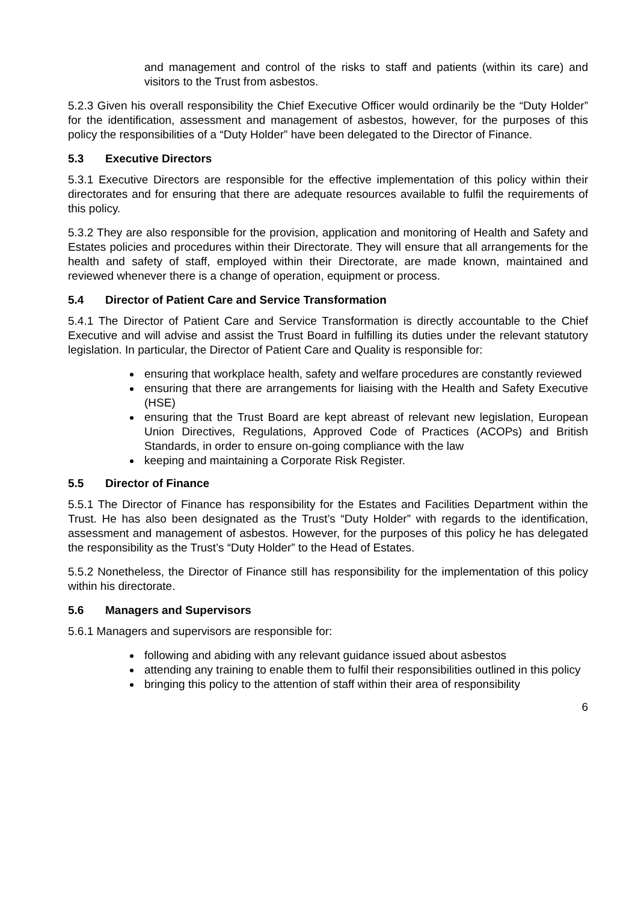and management and control of the risks to staff and patients (within its care) and visitors to the Trust from asbestos.
5.2.3 Given his overall responsibility the Chief Executive Officer would ordinarily be the “Duty Holder” for the identification, assessment and management of asbestos, however, for the purposes of this policy the responsibilities of a “Duty Holder” have been delegated to the Director of Finance.
5.3 Executive Directors
5.3.1 Executive Directors are responsible for the effective implementation of this policy within their directorates and for ensuring that there are adequate resources available to fulfil the requirements of this policy.
5.3.2 They are also responsible for the provision, application and monitoring of Health and Safety and Estates policies and procedures within their Directorate. They will ensure that all arrangements for the health and safety of staff, employed within their Directorate, are made known, maintained and reviewed whenever there is a change of operation, equipment or process.
5.4 Director of Patient Care and Service Transformation
5.4.1 The Director of Patient Care and Service Transformation is directly accountable to the Chief Executive and will advise and assist the Trust Board in fulfilling its duties under the relevant statutory legislation. In particular, the Director of Patient Care and Quality is responsible for:
ensuring that workplace health, safety and welfare procedures are constantly reviewed
ensuring that there are arrangements for liaising with the Health and Safety Executive (HSE)
ensuring that the Trust Board are kept abreast of relevant new legislation, European Union Directives, Regulations, Approved Code of Practices (ACOPs) and British Standards, in order to ensure on-going compliance with the law
keeping and maintaining a Corporate Risk Register.
5.5 Director of Finance
5.5.1 The Director of Finance has responsibility for the Estates and Facilities Department within the Trust. He has also been designated as the Trust’s “Duty Holder” with regards to the identification, assessment and management of asbestos. However, for the purposes of this policy he has delegated the responsibility as the Trust’s “Duty Holder” to the Head of Estates.
5.5.2 Nonetheless, the Director of Finance still has responsibility for the implementation of this policy within his directorate.
5.6 Managers and Supervisors
5.6.1 Managers and supervisors are responsible for:
following and abiding with any relevant guidance issued about asbestos
attending any training to enable them to fulfil their responsibilities outlined in this policy
bringing this policy to the attention of staff within their area of responsibility
6